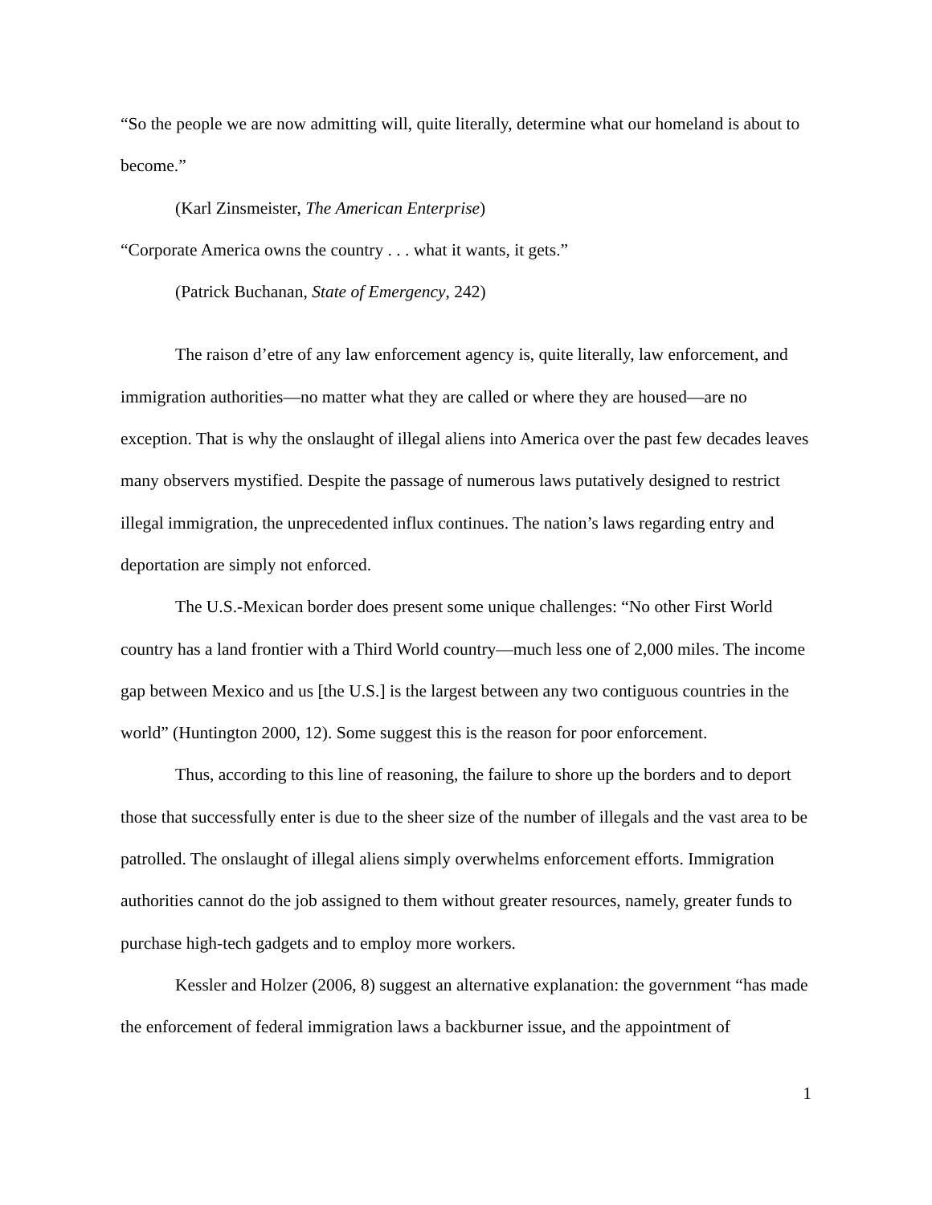“So the people we are now admitting will, quite literally, determine what our homeland is about to become.”
(Karl Zinsmeister, The American Enterprise)
“Corporate America owns the country . . . what it wants, it gets.”
(Patrick Buchanan, State of Emergency, 242)
The raison d’etre of any law enforcement agency is, quite literally, law enforcement, and immigration authorities—no matter what they are called or where they are housed—are no exception. That is why the onslaught of illegal aliens into America over the past few decades leaves many observers mystified. Despite the passage of numerous laws putatively designed to restrict illegal immigration, the unprecedented influx continues. The nation’s laws regarding entry and deportation are simply not enforced.
The U.S.-Mexican border does present some unique challenges: “No other First World country has a land frontier with a Third World country—much less one of 2,000 miles. The income gap between Mexico and us [the U.S.] is the largest between any two contiguous countries in the world” (Huntington 2000, 12). Some suggest this is the reason for poor enforcement.
Thus, according to this line of reasoning, the failure to shore up the borders and to deport those that successfully enter is due to the sheer size of the number of illegals and the vast area to be patrolled. The onslaught of illegal aliens simply overwhelms enforcement efforts. Immigration authorities cannot do the job assigned to them without greater resources, namely, greater funds to purchase high-tech gadgets and to employ more workers.
Kessler and Holzer (2006, 8) suggest an alternative explanation: the government “has made the enforcement of federal immigration laws a backburner issue, and the appointment of
1